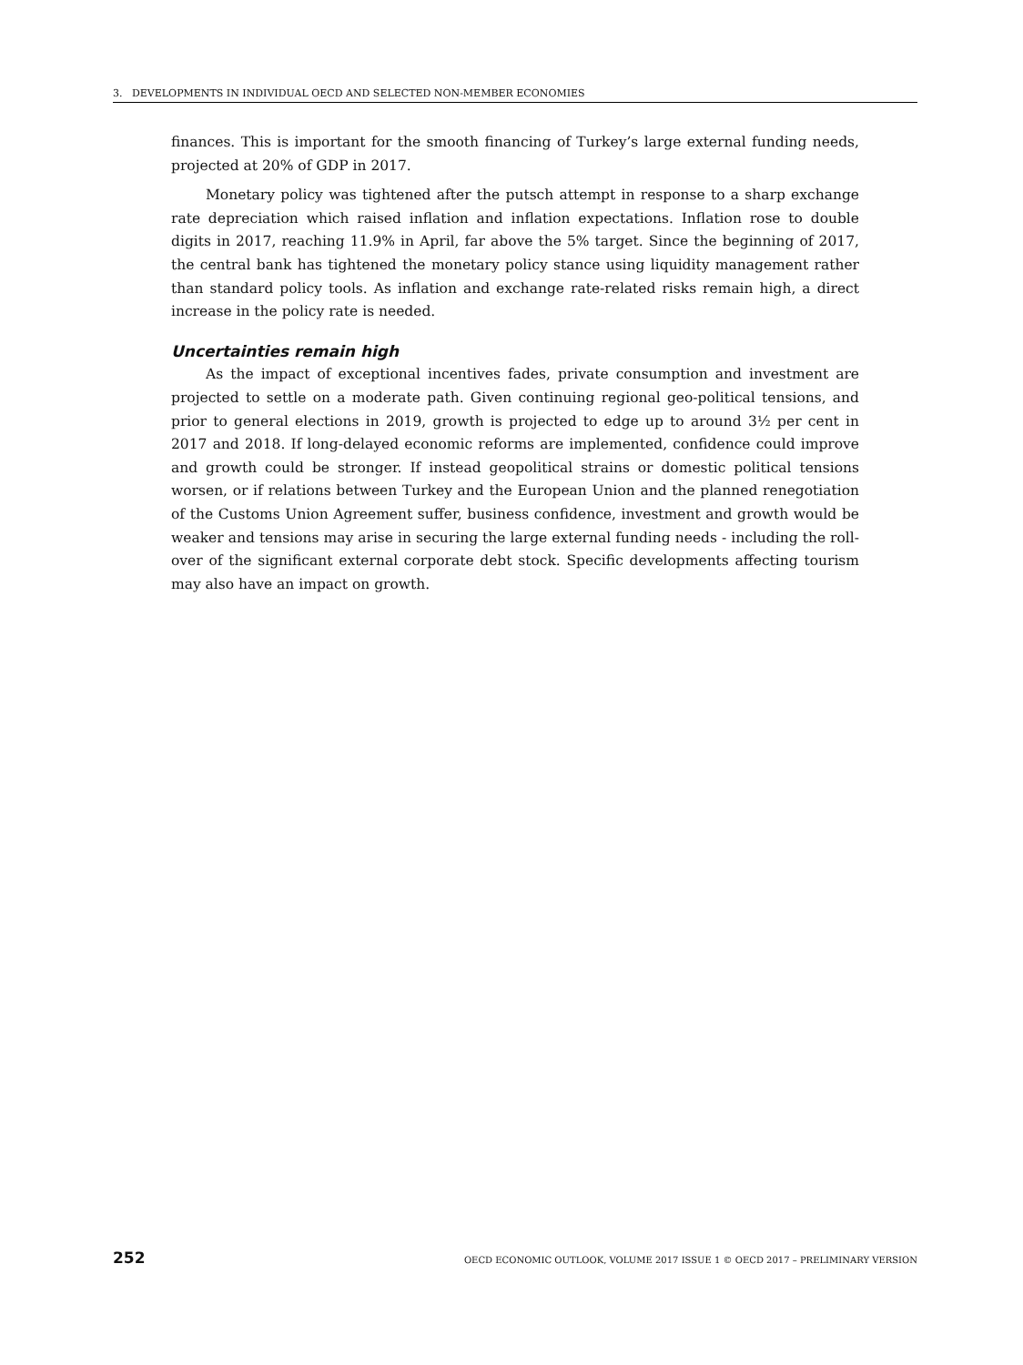3. DEVELOPMENTS IN INDIVIDUAL OECD AND SELECTED NON-MEMBER ECONOMIES
finances. This is important for the smooth financing of Turkey’s large external funding needs, projected at 20% of GDP in 2017.
Monetary policy was tightened after the putsch attempt in response to a sharp exchange rate depreciation which raised inflation and inflation expectations. Inflation rose to double digits in 2017, reaching 11.9% in April, far above the 5% target. Since the beginning of 2017, the central bank has tightened the monetary policy stance using liquidity management rather than standard policy tools. As inflation and exchange rate-related risks remain high, a direct increase in the policy rate is needed.
Uncertainties remain high
As the impact of exceptional incentives fades, private consumption and investment are projected to settle on a moderate path. Given continuing regional geo-political tensions, and prior to general elections in 2019, growth is projected to edge up to around 3½ per cent in 2017 and 2018. If long-delayed economic reforms are implemented, confidence could improve and growth could be stronger. If instead geopolitical strains or domestic political tensions worsen, or if relations between Turkey and the European Union and the planned renegotiation of the Customs Union Agreement suffer, business confidence, investment and growth would be weaker and tensions may arise in securing the large external funding needs - including the roll-over of the significant external corporate debt stock. Specific developments affecting tourism may also have an impact on growth.
252 OECD ECONOMIC OUTLOOK, VOLUME 2017 ISSUE 1 © OECD 2017 – PRELIMINARY VERSION